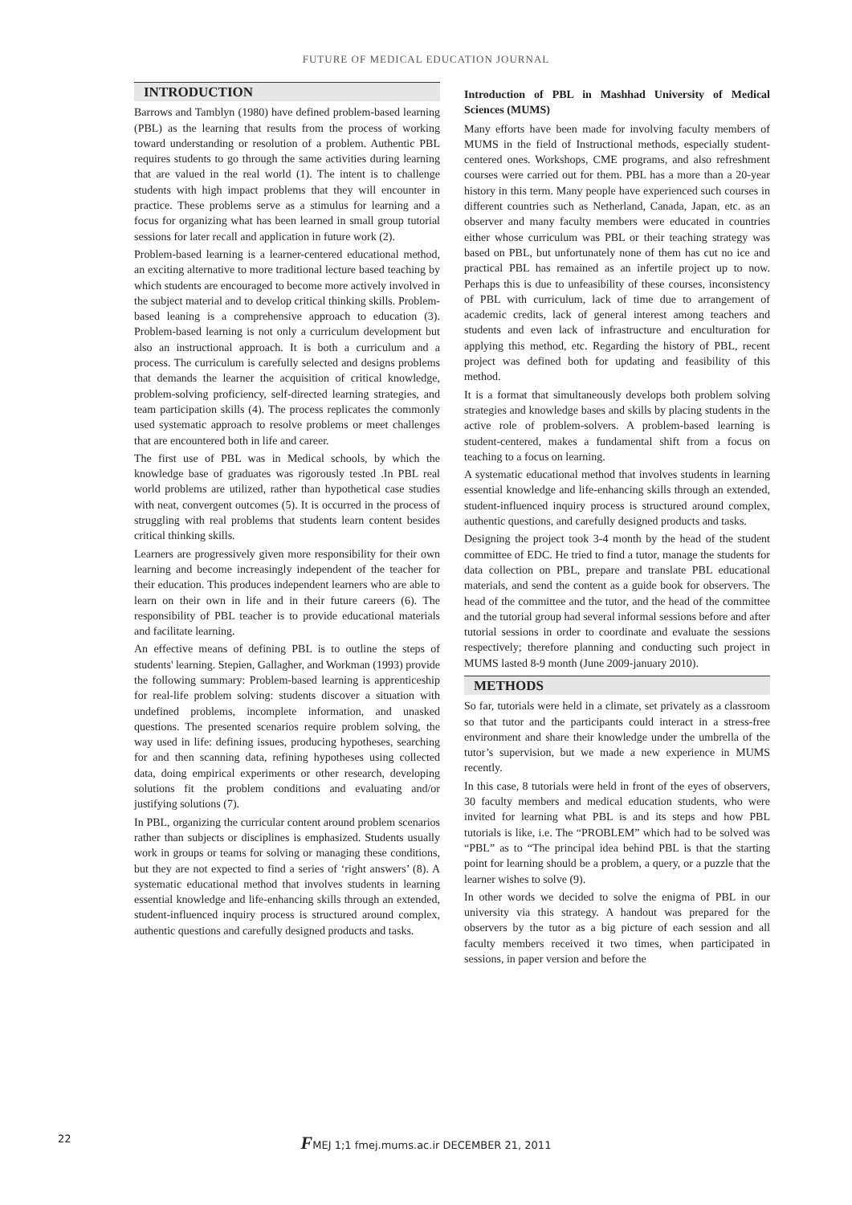FUTURE OF MEDICAL EDUCATION JOURNAL
INTRODUCTION
Barrows and Tamblyn (1980) have defined problem-based learning (PBL) as the learning that results from the process of working toward understanding or resolution of a problem. Authentic PBL requires students to go through the same activities during learning that are valued in the real world (1). The intent is to challenge students with high impact problems that they will encounter in practice. These problems serve as a stimulus for learning and a focus for organizing what has been learned in small group tutorial sessions for later recall and application in future work (2).
Problem-based learning is a learner-centered educational method, an exciting alternative to more traditional lecture based teaching by which students are encouraged to become more actively involved in the subject material and to develop critical thinking skills. Problem-based leaning is a comprehensive approach to education (3). Problem-based learning is not only a curriculum development but also an instructional approach. It is both a curriculum and a process. The curriculum is carefully selected and designs problems that demands the learner the acquisition of critical knowledge, problem-solving proficiency, self-directed learning strategies, and team participation skills (4). The process replicates the commonly used systematic approach to resolve problems or meet challenges that are encountered both in life and career.
The first use of PBL was in Medical schools, by which the knowledge base of graduates was rigorously tested .In PBL real world problems are utilized, rather than hypothetical case studies with neat, convergent outcomes (5). It is occurred in the process of struggling with real problems that students learn content besides critical thinking skills.
Learners are progressively given more responsibility for their own learning and become increasingly independent of the teacher for their education. This produces independent learners who are able to learn on their own in life and in their future careers (6). The responsibility of PBL teacher is to provide educational materials and facilitate learning.
An effective means of defining PBL is to outline the steps of students' learning. Stepien, Gallagher, and Workman (1993) provide the following summary: Problem-based learning is apprenticeship for real-life problem solving: students discover a situation with undefined problems, incomplete information, and unasked questions. The presented scenarios require problem solving, the way used in life: defining issues, producing hypotheses, searching for and then scanning data, refining hypotheses using collected data, doing empirical experiments or other research, developing solutions fit the problem conditions and evaluating and/or justifying solutions (7).
In PBL, organizing the curricular content around problem scenarios rather than subjects or disciplines is emphasized. Students usually work in groups or teams for solving or managing these conditions, but they are not expected to find a series of ‘right answers’ (8). A systematic educational method that involves students in learning essential knowledge and life-enhancing skills through an extended, student-influenced inquiry process is structured around complex, authentic questions and carefully designed products and tasks.
Introduction of PBL in Mashhad University of Medical Sciences (MUMS)
Many efforts have been made for involving faculty members of MUMS in the field of Instructional methods, especially student-centered ones. Workshops, CME programs, and also refreshment courses were carried out for them. PBL has a more than a 20-year history in this term. Many people have experienced such courses in different countries such as Netherland, Canada, Japan, etc. as an observer and many faculty members were educated in countries either whose curriculum was PBL or their teaching strategy was based on PBL, but unfortunately none of them has cut no ice and practical PBL has remained as an infertile project up to now. Perhaps this is due to unfeasibility of these courses, inconsistency of PBL with curriculum, lack of time due to arrangement of academic credits, lack of general interest among teachers and students and even lack of infrastructure and enculturation for applying this method, etc. Regarding the history of PBL, recent project was defined both for updating and feasibility of this method.
It is a format that simultaneously develops both problem solving strategies and knowledge bases and skills by placing students in the active role of problem-solvers. A problem-based learning is student-centered, makes a fundamental shift from a focus on teaching to a focus on learning.
A systematic educational method that involves students in learning essential knowledge and life-enhancing skills through an extended, student-influenced inquiry process is structured around complex, authentic questions, and carefully designed products and tasks.
Designing the project took 3-4 month by the head of the student committee of EDC. He tried to find a tutor, manage the students for data collection on PBL, prepare and translate PBL educational materials, and send the content as a guide book for observers. The head of the committee and the tutor, and the head of the committee and the tutorial group had several informal sessions before and after tutorial sessions in order to coordinate and evaluate the sessions respectively; therefore planning and conducting such project in MUMS lasted 8-9 month (June 2009-january 2010).
METHODS
So far, tutorials were held in a climate, set privately as a classroom so that tutor and the participants could interact in a stress-free environment and share their knowledge under the umbrella of the tutor’s supervision, but we made a new experience in MUMS recently.
In this case, 8 tutorials were held in front of the eyes of observers, 30 faculty members and medical education students, who were invited for learning what PBL is and its steps and how PBL tutorials is like, i.e. The “PROBLEM” which had to be solved was “PBL” as to “The principal idea behind PBL is that the starting point for learning should be a problem, a query, or a puzzle that the learner wishes to solve (9).
In other words we decided to solve the enigma of PBL in our university via this strategy. A handout was prepared for the observers by the tutor as a big picture of each session and all faculty members received it two times, when participated in sessions, in paper version and before the
22
FMEJ 1;1 fmej.mums.ac.ir DECEMBER 21, 2011